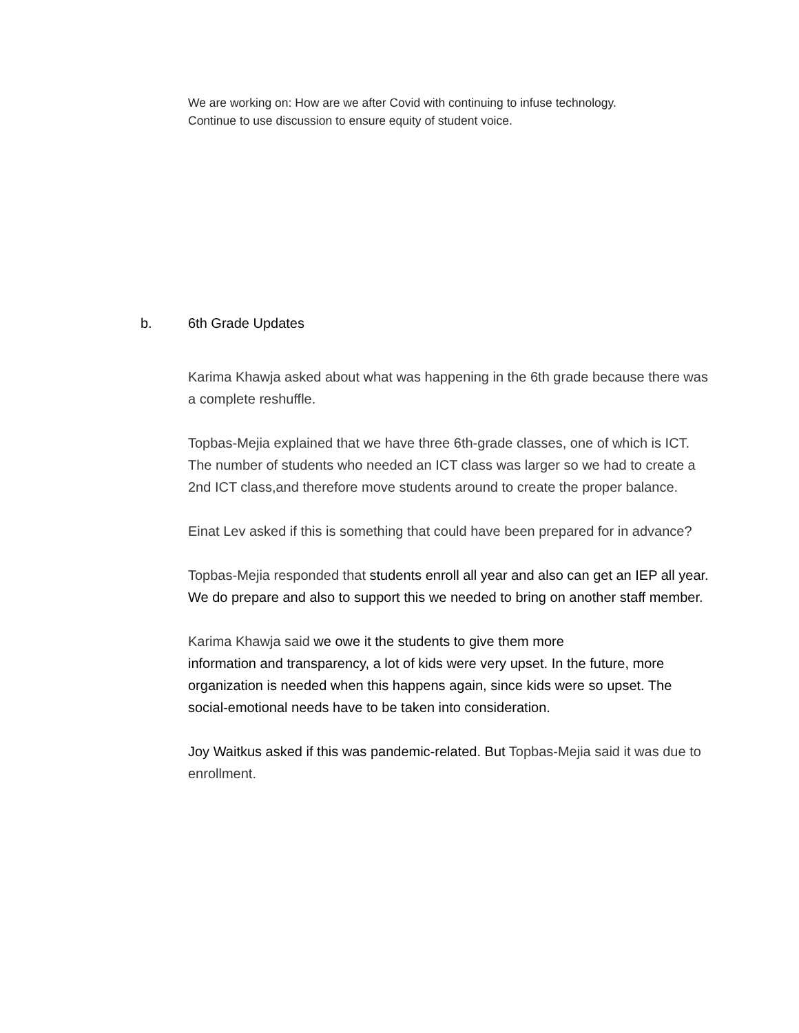We are working on: How are we after Covid with continuing to infuse technology.
Continue to use discussion to ensure equity of student voice.
b. 6th Grade Updates
Karima Khawja asked about what was happening in the 6th grade because there was a complete reshuffle.
Topbas-Mejia explained that we have three 6th-grade classes, one of which is ICT. The number of students who needed an ICT class was larger so we had to create a 2nd ICT class,and therefore move students around to create the proper balance.
Einat Lev asked if this is something that could have been prepared for in advance?
Topbas-Mejia responded that students enroll all year and also can get an IEP all year. We do prepare and also to support this we needed to bring on another staff member.
Karima Khawja said we owe it the students to give them more
information and transparency, a lot of kids were very upset. In the future, more organization is needed when this happens again, since kids were so upset. The social-emotional needs have to be taken into consideration.
Joy Waitkus asked if this was pandemic-related. But Topbas-Mejia said it was due to enrollment.